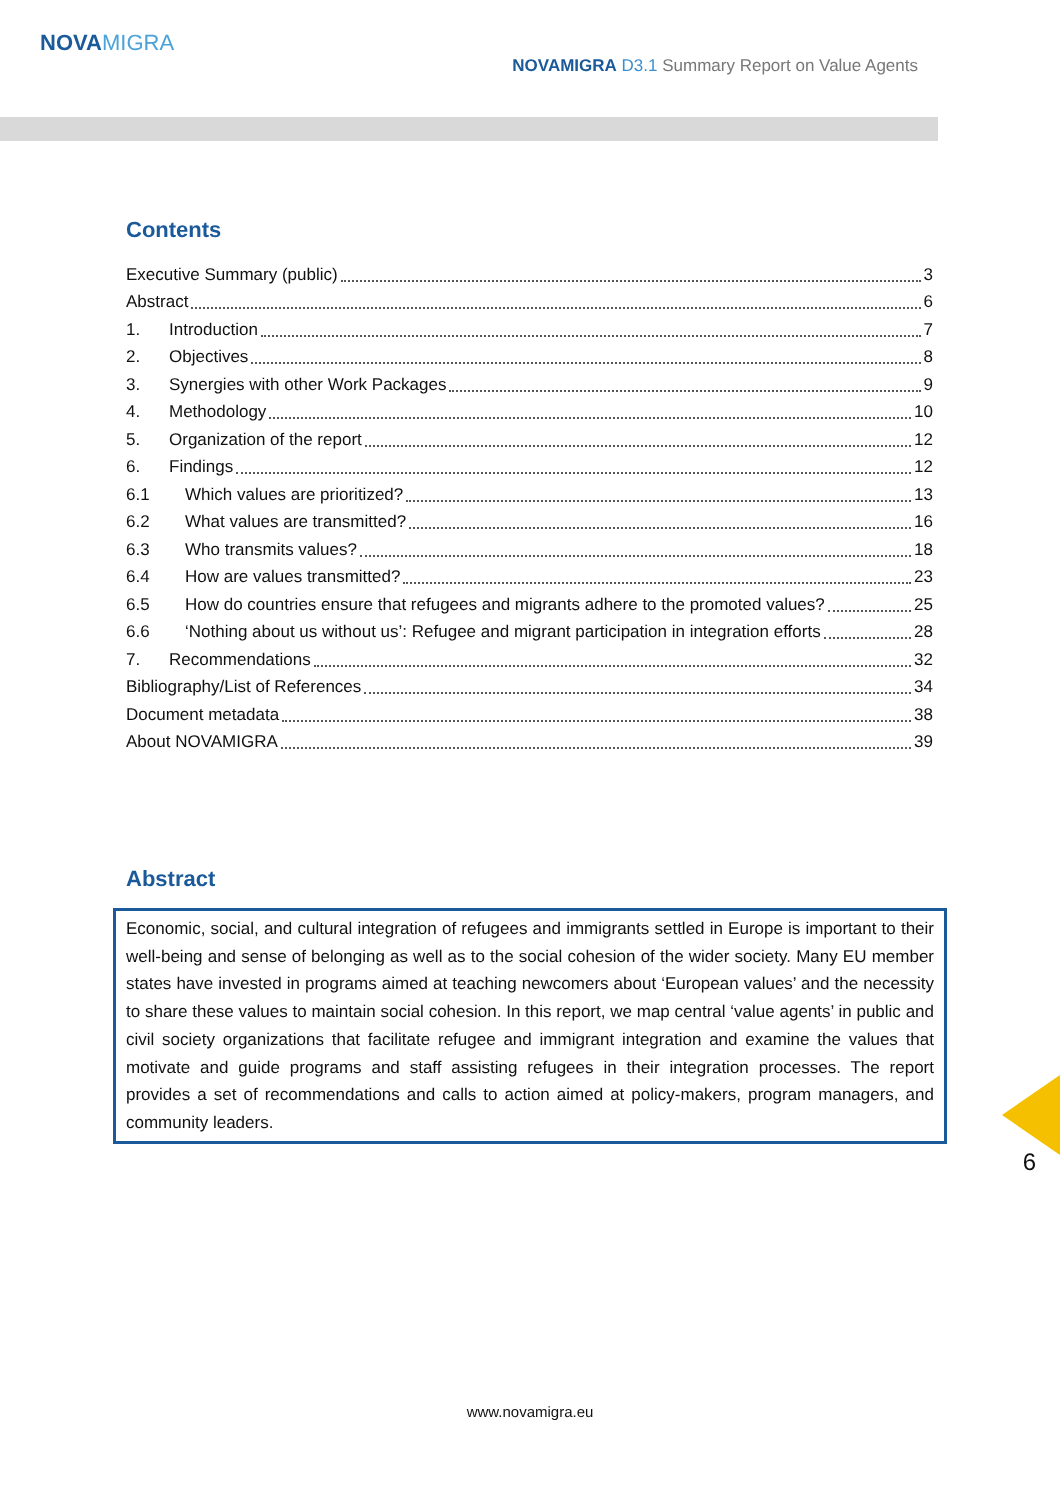NOVAMIGRA
NOVAMIGRA D3.1 Summary Report on Value Agents
Contents
Executive Summary (public) 3
Abstract 6
1. Introduction 7
2. Objectives 8
3. Synergies with other Work Packages 9
4. Methodology 10
5. Organization of the report 12
6. Findings 12
6.1 Which values are prioritized? 13
6.2 What values are transmitted? 16
6.3 Who transmits values? 18
6.4 How are values transmitted? 23
6.5 How do countries ensure that refugees and migrants adhere to the promoted values? 25
6.6 ‘Nothing about us without us’: Refugee and migrant participation in integration efforts 28
7. Recommendations 32
Bibliography/List of References 34
Document metadata 38
About NOVAMIGRA 39
Abstract
Economic, social, and cultural integration of refugees and immigrants settled in Europe is important to their well-being and sense of belonging as well as to the social cohesion of the wider society. Many EU member states have invested in programs aimed at teaching newcomers about ‘European values’ and the necessity to share these values to maintain social cohesion. In this report, we map central ‘value agents’ in public and civil society organizations that facilitate refugee and immigrant integration and examine the values that motivate and guide programs and staff assisting refugees in their integration processes. The report provides a set of recommendations and calls to action aimed at policy-makers, program managers, and community leaders.
6
www.novamigra.eu